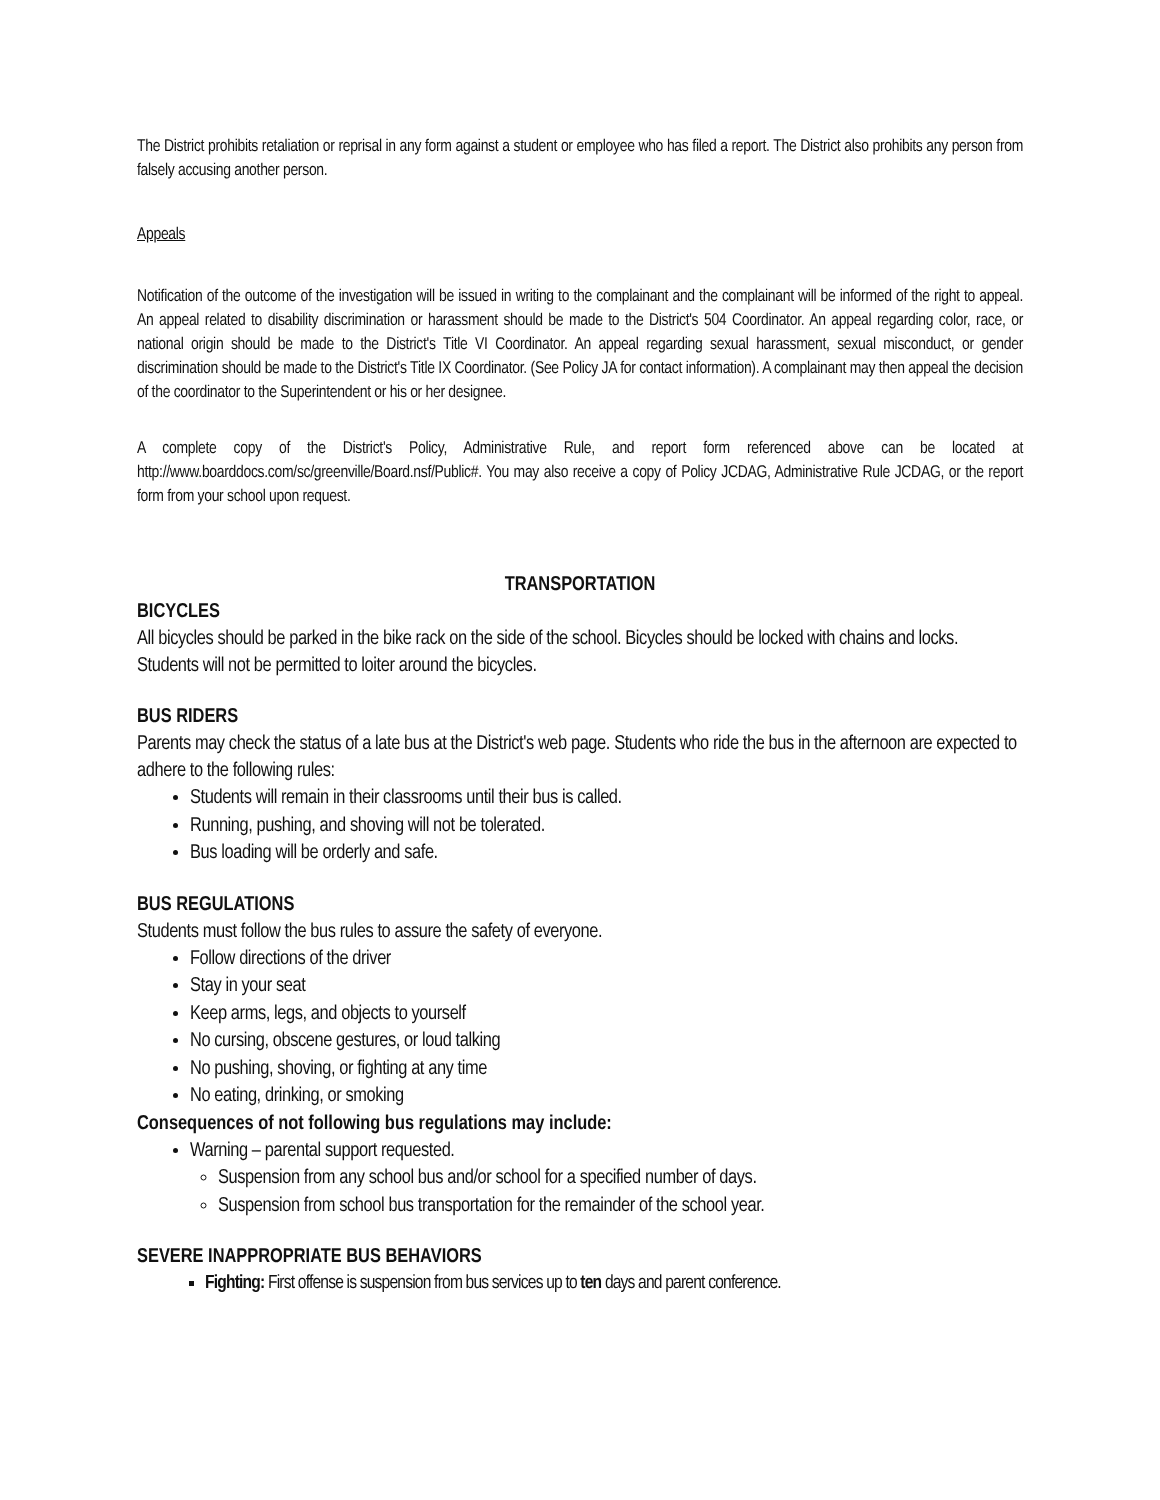The District prohibits retaliation or reprisal in any form against a student or employee who has filed a report. The District also prohibits any person from falsely accusing another person.
Appeals
Notification of the outcome of the investigation will be issued in writing to the complainant and the complainant will be informed of the right to appeal. An appeal related to disability discrimination or harassment should be made to the District's 504 Coordinator. An appeal regarding color, race, or national origin should be made to the District's Title VI Coordinator. An appeal regarding sexual harassment, sexual misconduct, or gender discrimination should be made to the District's Title IX Coordinator. (See Policy JA for contact information). A complainant may then appeal the decision of the coordinator to the Superintendent or his or her designee.
A complete copy of the District's Policy, Administrative Rule, and report form referenced above can be located at http://www.boarddocs.com/sc/greenville/Board.nsf/Public#. You may also receive a copy of Policy JCDAG, Administrative Rule JCDAG, or the report form from your school upon request.
TRANSPORTATION
BICYCLES
All bicycles should be parked in the bike rack on the side of the school. Bicycles should be locked with chains and locks. Students will not be permitted to loiter around the bicycles.
BUS RIDERS
Parents may check the status of a late bus at the District's web page. Students who ride the bus in the afternoon are expected to adhere to the following rules:
Students will remain in their classrooms until their bus is called.
Running, pushing, and shoving will not be tolerated.
Bus loading will be orderly and safe.
BUS REGULATIONS
Students must follow the bus rules to assure the safety of everyone.
Follow directions of the driver
Stay in your seat
Keep arms, legs, and objects to yourself
No cursing, obscene gestures, or loud talking
No pushing, shoving, or fighting at any time
No eating, drinking, or smoking
Consequences of not following bus regulations may include:
Warning – parental support requested.
Suspension from any school bus and/or school for a specified number of days.
Suspension from school bus transportation for the remainder of the school year.
SEVERE INAPPROPRIATE BUS BEHAVIORS
Fighting: First offense is suspension from bus services up to ten days and parent conference.